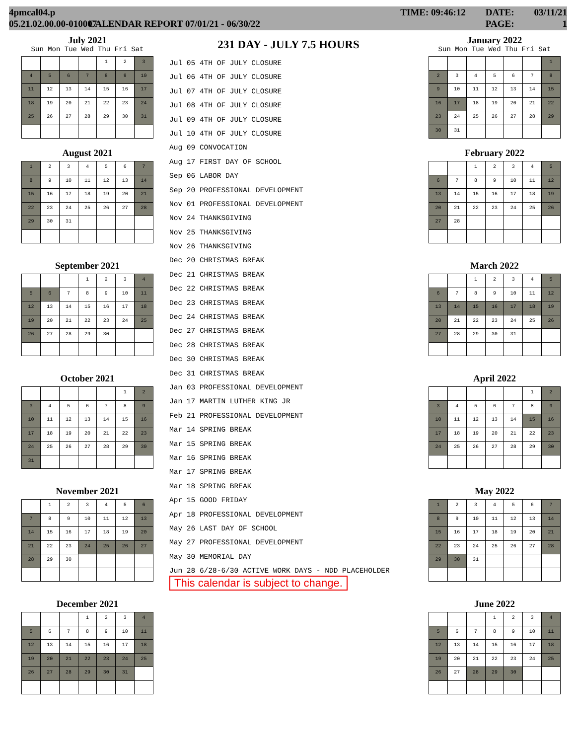4pmcal04.p
05.21.02.00.00-010007
CALENDAR REPORT 07/01/21 - 06/30/22 TIME: 09:46:12 DATE:
PAGE:
03/11/21
1
July 2021
Sun Mon Tue Wed Thu Fri Sat
| | | | | 1 | 2 | 3 |
| 4 | 5 | 6 | 7 | 8 | 9 | 10 |
| 11 | 12 | 13 | 14 | 15 | 16 | 17 |
| 18 | 19 | 20 | 21 | 22 | 23 | 24 |
| 25 | 26 | 27 | 28 | 29 | 30 | 31 |
August 2021
| 1 | 2 | 3 | 4 | 5 | 6 | 7 |
| 8 | 9 | 10 | 11 | 12 | 13 | 14 |
| 15 | 16 | 17 | 18 | 19 | 20 | 21 |
| 22 | 23 | 24 | 25 | 26 | 27 | 28 |
| 29 | 30 | 31 | | | | |
September 2021
| | | | 1 | 2 | 3 | 4 |
| 5 | 6 | 7 | 8 | 9 | 10 | 11 |
| 12 | 13 | 14 | 15 | 16 | 17 | 18 |
| 19 | 20 | 21 | 22 | 23 | 24 | 25 |
| 26 | 27 | 28 | 29 | 30 | | |
October 2021
| | | | | | 1 | 2 |
| 3 | 4 | 5 | 6 | 7 | 8 | 9 |
| 10 | 11 | 12 | 13 | 14 | 15 | 16 |
| 17 | 18 | 19 | 20 | 21 | 22 | 23 |
| 24 | 25 | 26 | 27 | 28 | 29 | 30 |
| 31 | | | | | | |
November 2021
| | 1 | 2 | 3 | 4 | 5 | 6 |
| 7 | 8 | 9 | 10 | 11 | 12 | 13 |
| 14 | 15 | 16 | 17 | 18 | 19 | 20 |
| 21 | 22 | 23 | 24 | 25 | 26 | 27 |
| 28 | 29 | 30 | | | | |
December 2021
| | | | 1 | 2 | 3 | 4 |
| 5 | 6 | 7 | 8 | 9 | 10 | 11 |
| 12 | 13 | 14 | 15 | 16 | 17 | 18 |
| 19 | 20 | 21 | 22 | 23 | 24 | 25 |
| 26 | 27 | 28 | 29 | 30 | 31 | |
231 DAY - JULY 7.5 HOURS
Jul 05 4TH OF JULY CLOSURE
Jul 06 4TH OF JULY CLOSURE
Jul 07 4TH OF JULY CLOSURE
Jul 08 4TH OF JULY CLOSURE
Jul 09 4TH OF JULY CLOSURE
Jul 10 4TH OF JULY CLOSURE
Aug 09 CONVOCATION
Aug 17 FIRST DAY OF SCHOOL
Sep 06 LABOR DAY
Sep 20 PROFESSIONAL DEVELOPMENT
Nov 01 PROFESSIONAL DEVELOPMENT
Nov 24 THANKSGIVING
Nov 25 THANKSGIVING
Nov 26 THANKSGIVING
Dec 20 CHRISTMAS BREAK
Dec 21 CHRISTMAS BREAK
Dec 22 CHRISTMAS BREAK
Dec 23 CHRISTMAS BREAK
Dec 24 CHRISTMAS BREAK
Dec 27 CHRISTMAS BREAK
Dec 28 CHRISTMAS BREAK
Dec 30 CHRISTMAS BREAK
Dec 31 CHRISTMAS BREAK
Jan 03 PROFESSIONAL DEVELOPMENT
Jan 17 MARTIN LUTHER KING JR
Feb 21 PROFESSIONAL DEVELOPMENT
Mar 14 SPRING BREAK
Mar 15 SPRING BREAK
Mar 16 SPRING BREAK
Mar 17 SPRING BREAK
Mar 18 SPRING BREAK
Apr 15 GOOD FRIDAY
Apr 18 PROFESSIONAL DEVELOPMENT
May 26 LAST DAY OF SCHOOL
May 27 PROFESSIONAL DEVELOPMENT
May 30 MEMORIAL DAY
Jun 28 6/28-6/30 ACTIVE WORK DAYS - NDD PLACEHOLDER
This calendar is subject to change.
January 2022
Sun Mon Tue Wed Thu Fri Sat
| | | | | | | 1 |
| 2 | 3 | 4 | 5 | 6 | 7 | 8 |
| 9 | 10 | 11 | 12 | 13 | 14 | 15 |
| 16 | 17 | 18 | 19 | 20 | 21 | 22 |
| 23 | 24 | 25 | 26 | 27 | 28 | 29 |
| 30 | 31 | | | | | |
February 2022
| | | 1 | 2 | 3 | 4 | 5 |
| 6 | 7 | 8 | 9 | 10 | 11 | 12 |
| 13 | 14 | 15 | 16 | 17 | 18 | 19 |
| 20 | 21 | 22 | 23 | 24 | 25 | 26 |
| 27 | 28 | | | | | |
March 2022
| | | 1 | 2 | 3 | 4 | 5 |
| 6 | 7 | 8 | 9 | 10 | 11 | 12 |
| 13 | 14 | 15 | 16 | 17 | 18 | 19 |
| 20 | 21 | 22 | 23 | 24 | 25 | 26 |
| 27 | 28 | 29 | 30 | 31 | | |
April 2022
| | | | | | 1 | 2 |
| 3 | 4 | 5 | 6 | 7 | 8 | 9 |
| 10 | 11 | 12 | 13 | 14 | 15 | 16 |
| 17 | 18 | 19 | 20 | 21 | 22 | 23 |
| 24 | 25 | 26 | 27 | 28 | 29 | 30 |
May 2022
| 1 | 2 | 3 | 4 | 5 | 6 | 7 |
| 8 | 9 | 10 | 11 | 12 | 13 | 14 |
| 15 | 16 | 17 | 18 | 19 | 20 | 21 |
| 22 | 23 | 24 | 25 | 26 | 27 | 28 |
| 29 | 30 | 31 | | | | |
June 2022
| | | | 1 | 2 | 3 | 4 |
| 5 | 6 | 7 | 8 | 9 | 10 | 11 |
| 12 | 13 | 14 | 15 | 16 | 17 | 18 |
| 19 | 20 | 21 | 22 | 23 | 24 | 25 |
| 26 | 27 | 28 | 29 | 30 | | |